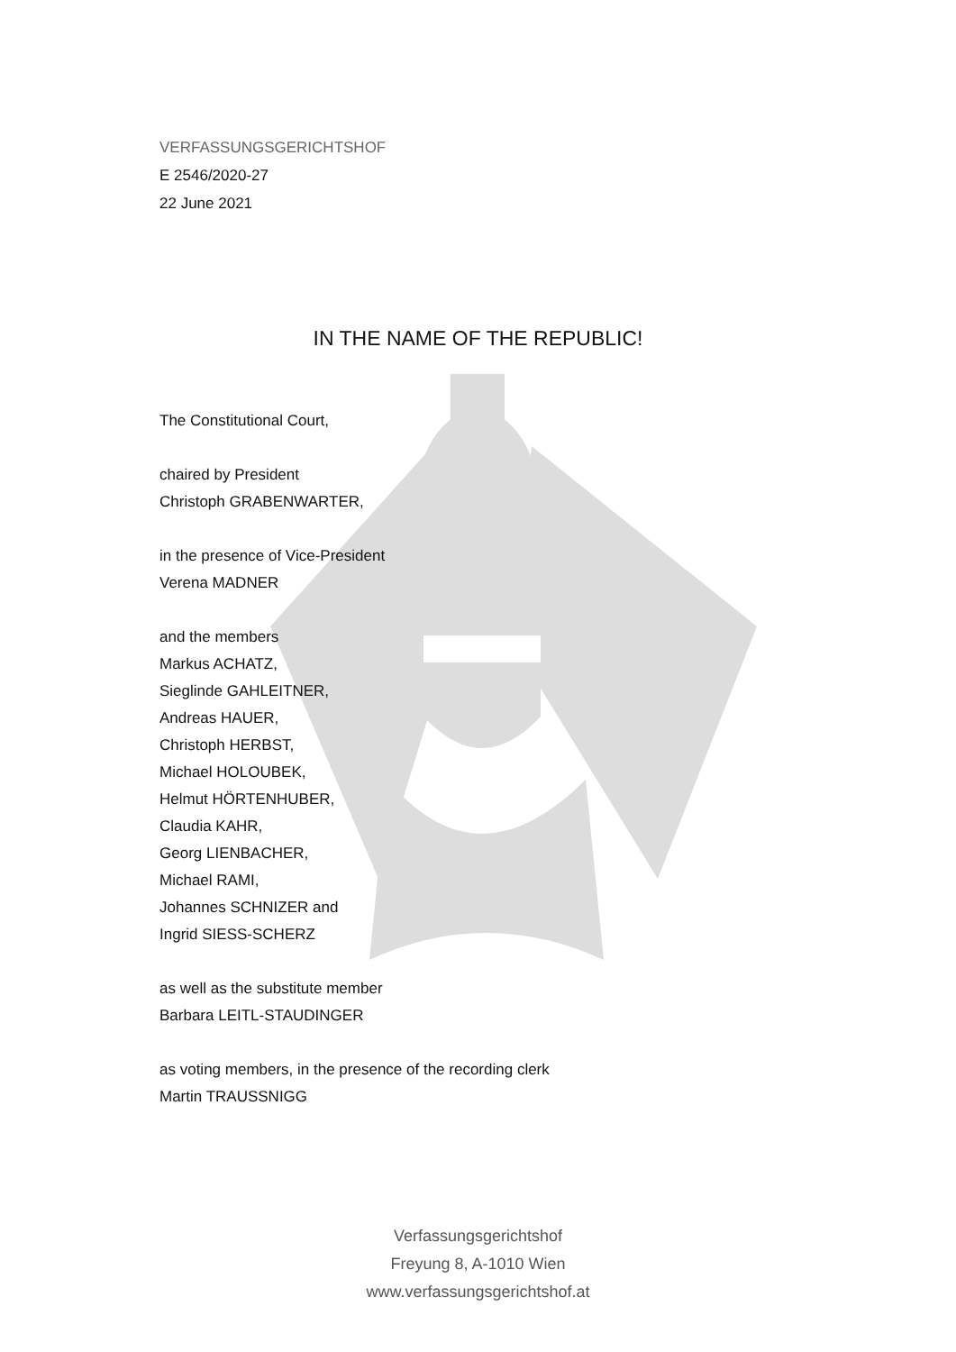VERFASSUNGSGERICHTSHOF
E 2546/2020-27
22 June 2021
IN THE NAME OF THE REPUBLIC!
The Constitutional Court,
chaired by President
Christoph GRABENWARTER,
in the presence of Vice-President
Verena MADNER
and the members
Markus ACHATZ,
Sieglinde GAHLEITNER,
Andreas HAUER,
Christoph HERBST,
Michael HOLOUBEK,
Helmut HÖRTENHUBER,
Claudia KAHR,
Georg LIENBACHER,
Michael RAMI,
Johannes SCHNIZER and
Ingrid SIESS-SCHERZ
as well as the substitute member
Barbara LEITL-STAUDINGER
as voting members, in the presence of the recording clerk
Martin TRAUSSNIGG
Verfassungsgerichtshof
Freyung 8, A-1010 Wien
www.verfassungsgerichtshof.at